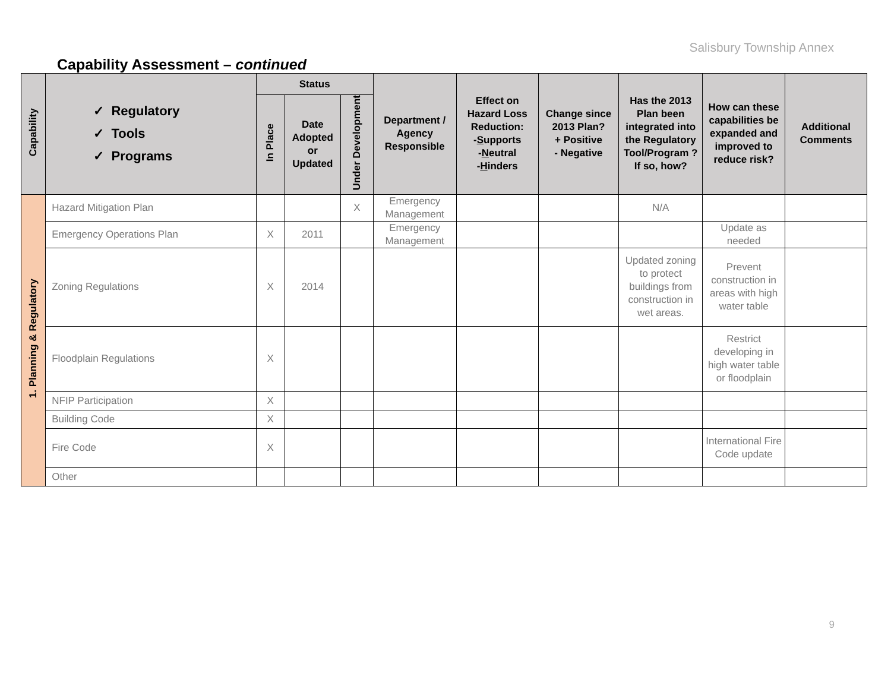Salisbury Township Annex
Capability Assessment – continued
| Capability | ✓ Regulatory ✓ Tools ✓ Programs | Status | | | Department / Agency Responsible | Effect on Hazard Loss Reduction: - S upports - N eutral - H inders | Change since 2013 Plan? + Positive - Negative | Has the 2013 Plan been integrated into the Regulatory Tool/Program ? If so, how? | How can these capabilities be expanded and improved to reduce risk? | Additional Comments |
| --- | --- | --- | --- | --- | --- | --- | --- | --- | --- | --- |
| | | In Place | Date Adopted or Updated | Under Development | | | | | | |
| 1. Planning & Regulatory | Hazard Mitigation Plan | | | X | Emergency Management | | | N/A | | |
| | Emergency Operations Plan | X | 2011 | | Emergency Management | | | | Update as needed | |
| | Zoning Regulations | X | 2014 | | | | | Updated zoning to protect buildings from construction in wet areas. | Prevent construction in areas with high water table | |
| | Floodplain Regulations | X | | | | | | | Restrict developing in high water table or floodplain | |
| | NFIP Participation | X | | | | | | | | |
| | Building Code | X | | | | | | | | |
| | Fire Code | X | | | | | | | International Fire Code update | |
| | Other | | | | | | | | | |
9